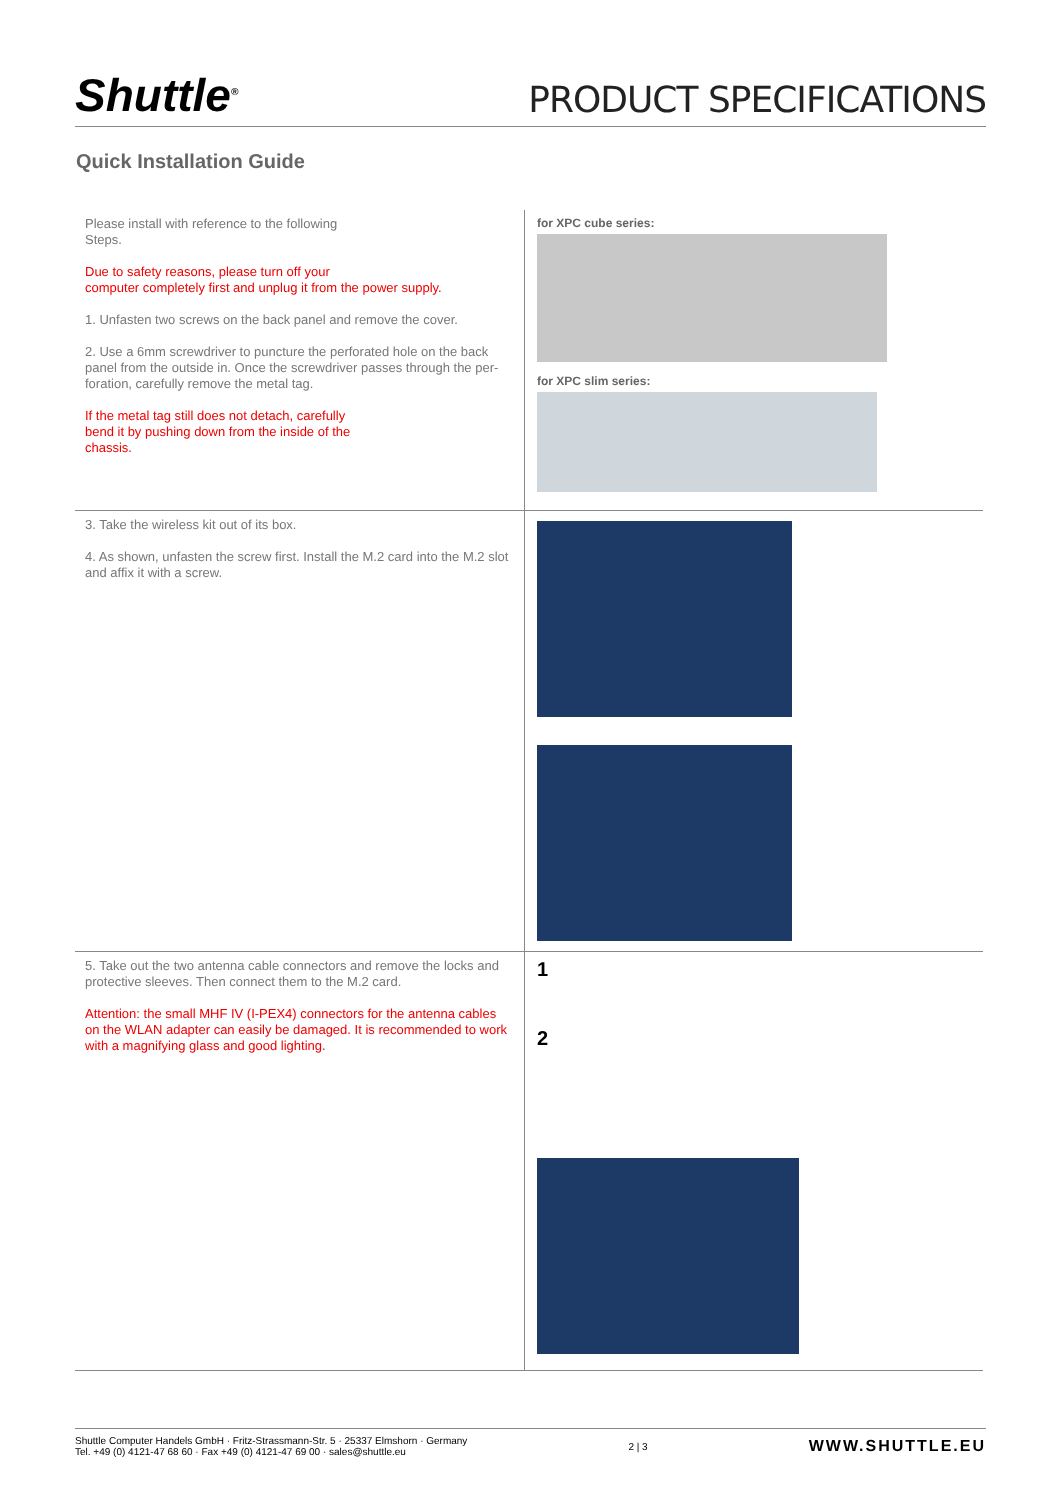Shuttle<sup>®</sup>
PRODUCT SPECIFICATIONS
Quick Installation Guide
Please install with reference to the following
Steps.
Due to safety reasons, please turn off your
computer completely first and unplug it from the power supply.
1. Unfasten two screws on the back panel and remove the cover.
2. Use a 6mm screwdriver to puncture the perforated hole on the back panel from the outside in. Once the screwdriver passes through the per-foration, carefully remove the metal tag.
If the metal tag still does not detach, carefully
bend it by pushing down from the inside of the
chassis.
for XPC cube series:
for XPC slim series:
3. Take the wireless kit out of its box.
4. As shown, unfasten the screw first. Install the M.2 card into the M.2 slot and affix it with a screw.
5. Take out the two antenna cable connectors and remove the locks and protective sleeves. Then connect them to the M.2 card.
Attention: the small MHF IV (I-PEX4) connectors for the antenna cables on the WLAN adapter can easily be damaged. It is recommended to work with a magnifying glass and good lighting.
1
2
Shuttle Computer Handels GmbH · Fritz-Strassmann-Str. 5 · 25337 Elmshorn · Germany
Tel. +49 (0) 4121-47 68 60 · Fax +49 (0) 4121-47 69 00 · sales@shuttle.eu
2 | 3
WWW.SHUTTLE.EU